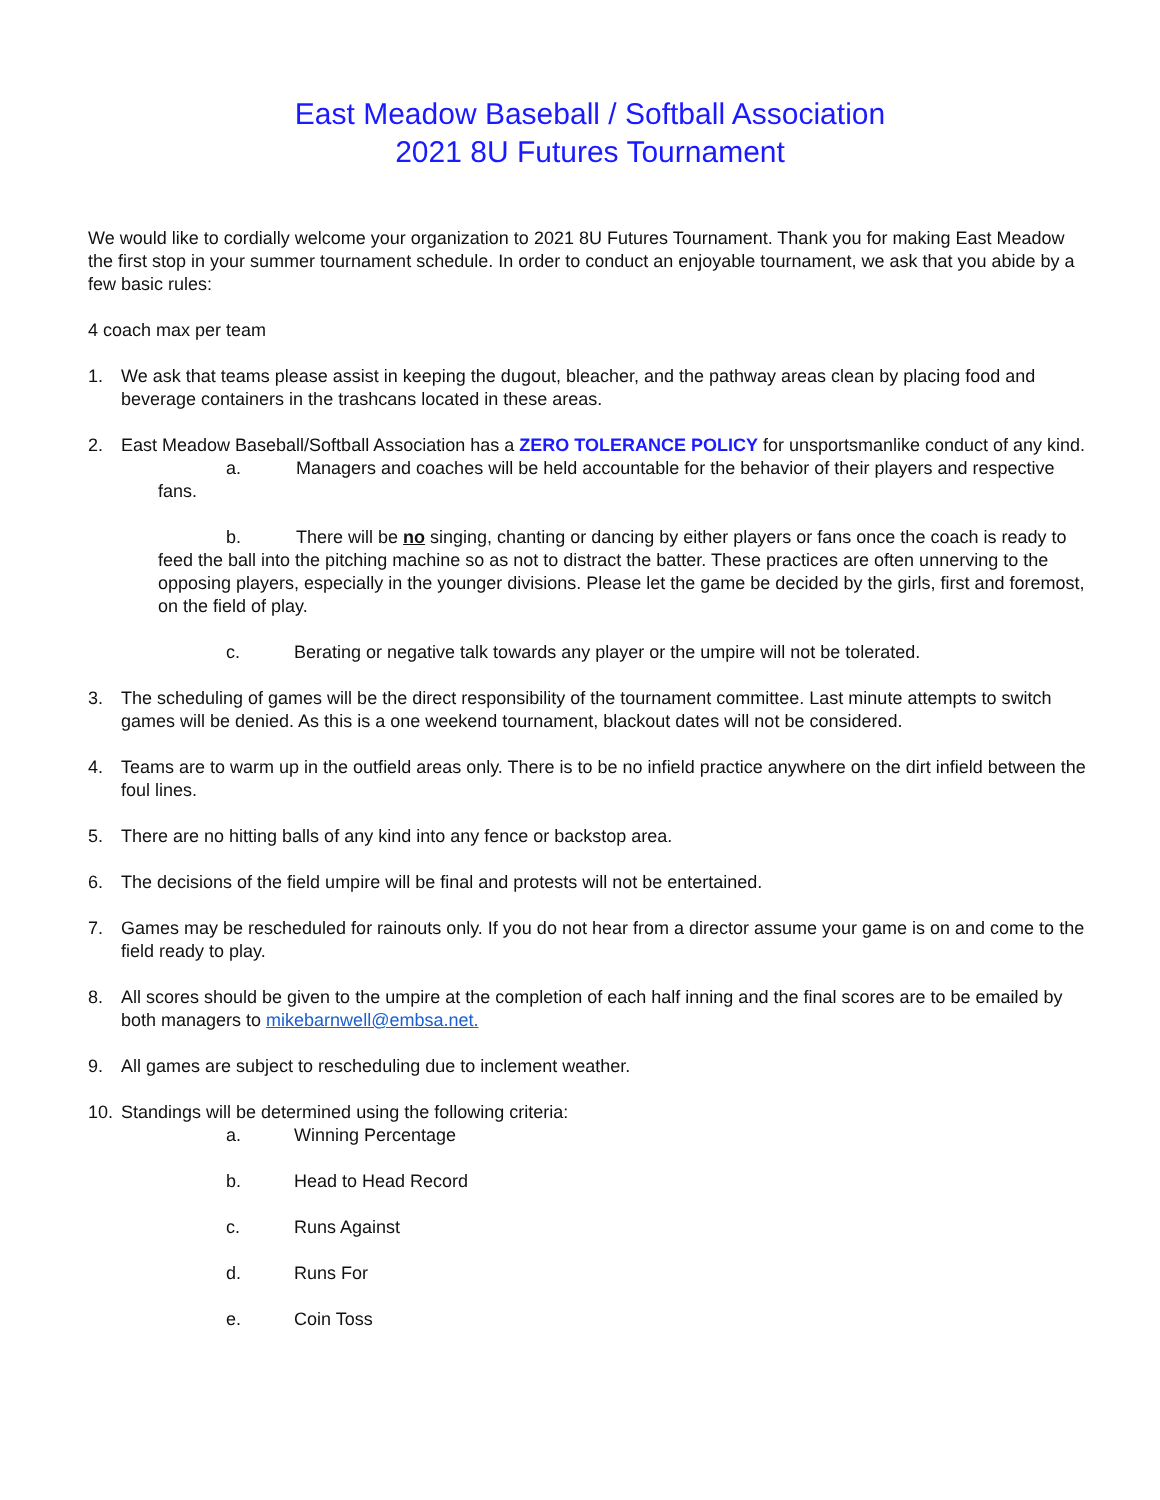East Meadow Baseball / Softball Association
2021 8U Futures Tournament
We would like to cordially welcome your organization to 2021 8U Futures Tournament. Thank you for making East Meadow the first stop in your summer tournament schedule. In order to conduct an enjoyable tournament, we ask that you abide by a few basic rules:
4 coach max per team
1. We ask that teams please assist in keeping the dugout, bleacher, and the pathway areas clean by placing food and beverage containers in the trashcans located in these areas.
2. East Meadow Baseball/Softball Association has a ZERO TOLERANCE POLICY for unsportsmanlike conduct of any kind.
a. Managers and coaches will be held accountable for the behavior of their players and respective fans.
b. There will be no singing, chanting or dancing by either players or fans once the coach is ready to feed the ball into the pitching machine so as not to distract the batter. These practices are often unnerving to the opposing players, especially in the younger divisions. Please let the game be decided by the girls, first and foremost, on the field of play.
c. Berating or negative talk towards any player or the umpire will not be tolerated.
3. The scheduling of games will be the direct responsibility of the tournament committee. Last minute attempts to switch games will be denied. As this is a one weekend tournament, blackout dates will not be considered.
4. Teams are to warm up in the outfield areas only. There is to be no infield practice anywhere on the dirt infield between the foul lines.
5. There are no hitting balls of any kind into any fence or backstop area.
6. The decisions of the field umpire will be final and protests will not be entertained.
7. Games may be rescheduled for rainouts only. If you do not hear from a director assume your game is on and come to the field ready to play.
8. All scores should be given to the umpire at the completion of each half inning and the final scores are to be emailed by both managers to mikebarnwell@embsa.net.
9. All games are subject to rescheduling due to inclement weather.
10. Standings will be determined using the following criteria:
a. Winning Percentage
b. Head to Head Record
c. Runs Against
d. Runs For
e. Coin Toss